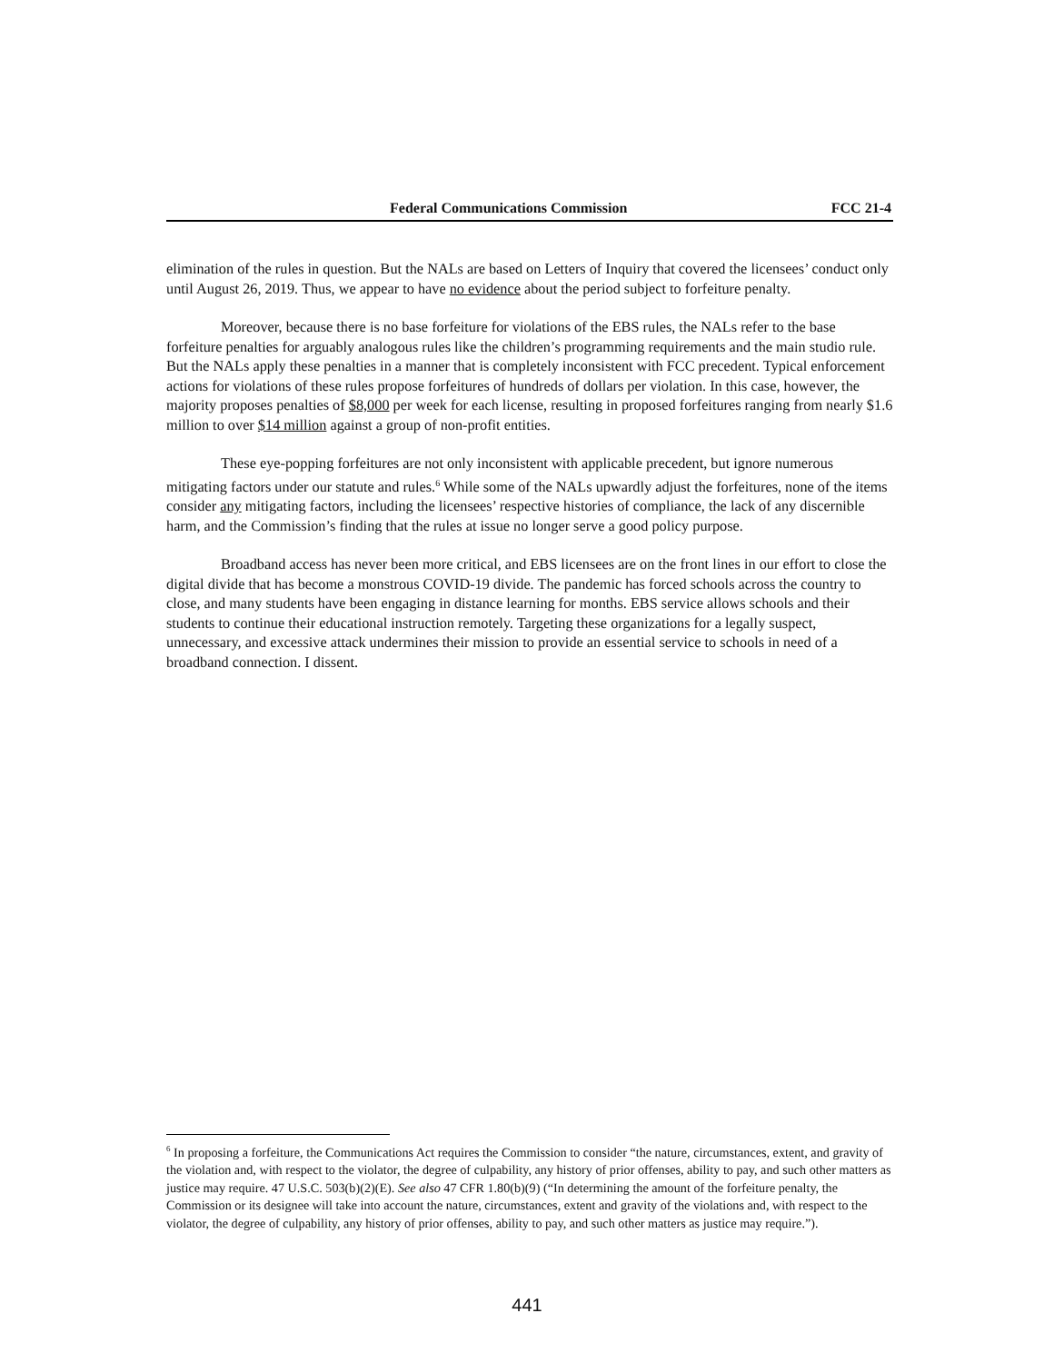Federal Communications Commission FCC 21-4
elimination of the rules in question. But the NALs are based on Letters of Inquiry that covered the licensees’ conduct only until August 26, 2019. Thus, we appear to have no evidence about the period subject to forfeiture penalty.
Moreover, because there is no base forfeiture for violations of the EBS rules, the NALs refer to the base forfeiture penalties for arguably analogous rules like the children’s programming requirements and the main studio rule. But the NALs apply these penalties in a manner that is completely inconsistent with FCC precedent. Typical enforcement actions for violations of these rules propose forfeitures of hundreds of dollars per violation. In this case, however, the majority proposes penalties of $8,000 per week for each license, resulting in proposed forfeitures ranging from nearly $1.6 million to over $14 million against a group of non-profit entities.
These eye-popping forfeitures are not only inconsistent with applicable precedent, but ignore numerous mitigating factors under our statute and rules.<sup>6</sup> While some of the NALs upwardly adjust the forfeitures, none of the items consider any mitigating factors, including the licensees’ respective histories of compliance, the lack of any discernible harm, and the Commission’s finding that the rules at issue no longer serve a good policy purpose.
Broadband access has never been more critical, and EBS licensees are on the front lines in our effort to close the digital divide that has become a monstrous COVID-19 divide. The pandemic has forced schools across the country to close, and many students have been engaging in distance learning for months. EBS service allows schools and their students to continue their educational instruction remotely. Targeting these organizations for a legally suspect, unnecessary, and excessive attack undermines their mission to provide an essential service to schools in need of a broadband connection. I dissent.
<sup>6</sup> In proposing a forfeiture, the Communications Act requires the Commission to consider “the nature, circumstances, extent, and gravity of the violation and, with respect to the violator, the degree of culpability, any history of prior offenses, ability to pay, and such other matters as justice may require. 47 U.S.C. 503(b)(2)(E). See also 47 CFR 1.80(b)(9) (“In determining the amount of the forfeiture penalty, the Commission or its designee will take into account the nature, circumstances, extent and gravity of the violations and, with respect to the violator, the degree of culpability, any history of prior offenses, ability to pay, and such other matters as justice may require.”).
441